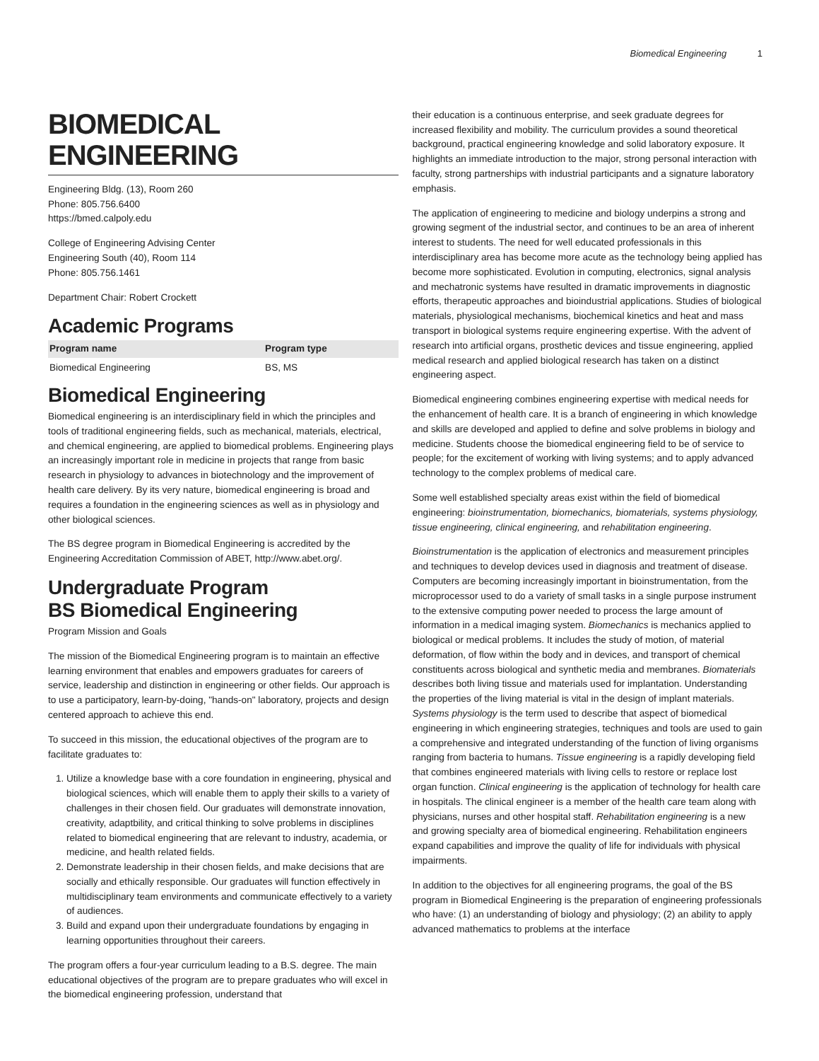Biomedical Engineering 1
BIOMEDICAL ENGINEERING
Engineering Bldg. (13), Room 260
Phone: 805.756.6400
https://bmed.calpoly.edu
College of Engineering Advising Center
Engineering South (40), Room 114
Phone: 805.756.1461
Department Chair: Robert Crockett
Academic Programs
| Program name | Program type |
| --- | --- |
| Biomedical Engineering | BS, MS |
Biomedical Engineering
Biomedical engineering is an interdisciplinary field in which the principles and tools of traditional engineering fields, such as mechanical, materials, electrical, and chemical engineering, are applied to biomedical problems. Engineering plays an increasingly important role in medicine in projects that range from basic research in physiology to advances in biotechnology and the improvement of health care delivery. By its very nature, biomedical engineering is broad and requires a foundation in the engineering sciences as well as in physiology and other biological sciences.
The BS degree program in Biomedical Engineering is accredited by the Engineering Accreditation Commission of ABET, http://www.abet.org/.
Undergraduate Program
BS Biomedical Engineering
Program Mission and Goals
The mission of the Biomedical Engineering program is to maintain an effective learning environment that enables and empowers graduates for careers of service, leadership and distinction in engineering or other fields. Our approach is to use a participatory, learn-by-doing, "hands-on" laboratory, projects and design centered approach to achieve this end.
To succeed in this mission, the educational objectives of the program are to facilitate graduates to:
1. Utilize a knowledge base with a core foundation in engineering, physical and biological sciences, which will enable them to apply their skills to a variety of challenges in their chosen field. Our graduates will demonstrate innovation, creativity, adaptbility, and critical thinking to solve problems in disciplines related to biomedical engineering that are relevant to industry, academia, or medicine, and health related fields.
2. Demonstrate leadership in their chosen fields, and make decisions that are socially and ethically responsible. Our graduates will function effectively in multidisciplinary team environments and communicate effectively to a variety of audiences.
3. Build and expand upon their undergraduate foundations by engaging in learning opportunities throughout their careers.
The program offers a four-year curriculum leading to a B.S. degree. The main educational objectives of the program are to prepare graduates who will excel in the biomedical engineering profession, understand that
their education is a continuous enterprise, and seek graduate degrees for increased flexibility and mobility. The curriculum provides a sound theoretical background, practical engineering knowledge and solid laboratory exposure. It highlights an immediate introduction to the major, strong personal interaction with faculty, strong partnerships with industrial participants and a signature laboratory emphasis.
The application of engineering to medicine and biology underpins a strong and growing segment of the industrial sector, and continues to be an area of inherent interest to students. The need for well educated professionals in this interdisciplinary area has become more acute as the technology being applied has become more sophisticated. Evolution in computing, electronics, signal analysis and mechatronic systems have resulted in dramatic improvements in diagnostic efforts, therapeutic approaches and bioindustrial applications. Studies of biological materials, physiological mechanisms, biochemical kinetics and heat and mass transport in biological systems require engineering expertise. With the advent of research into artificial organs, prosthetic devices and tissue engineering, applied medical research and applied biological research has taken on a distinct engineering aspect.
Biomedical engineering combines engineering expertise with medical needs for the enhancement of health care. It is a branch of engineering in which knowledge and skills are developed and applied to define and solve problems in biology and medicine. Students choose the biomedical engineering field to be of service to people; for the excitement of working with living systems; and to apply advanced technology to the complex problems of medical care.
Some well established specialty areas exist within the field of biomedical engineering: bioinstrumentation, biomechanics, biomaterials, systems physiology, tissue engineering, clinical engineering, and rehabilitation engineering.
Bioinstrumentation is the application of electronics and measurement principles and techniques to develop devices used in diagnosis and treatment of disease. Computers are becoming increasingly important in bioinstrumentation, from the microprocessor used to do a variety of small tasks in a single purpose instrument to the extensive computing power needed to process the large amount of information in a medical imaging system. Biomechanics is mechanics applied to biological or medical problems. It includes the study of motion, of material deformation, of flow within the body and in devices, and transport of chemical constituents across biological and synthetic media and membranes. Biomaterials describes both living tissue and materials used for implantation. Understanding the properties of the living material is vital in the design of implant materials. Systems physiology is the term used to describe that aspect of biomedical engineering in which engineering strategies, techniques and tools are used to gain a comprehensive and integrated understanding of the function of living organisms ranging from bacteria to humans. Tissue engineering is a rapidly developing field that combines engineered materials with living cells to restore or replace lost organ function. Clinical engineering is the application of technology for health care in hospitals. The clinical engineer is a member of the health care team along with physicians, nurses and other hospital staff. Rehabilitation engineering is a new and growing specialty area of biomedical engineering. Rehabilitation engineers expand capabilities and improve the quality of life for individuals with physical impairments.
In addition to the objectives for all engineering programs, the goal of the BS program in Biomedical Engineering is the preparation of engineering professionals who have: (1) an understanding of biology and physiology; (2) an ability to apply advanced mathematics to problems at the interface